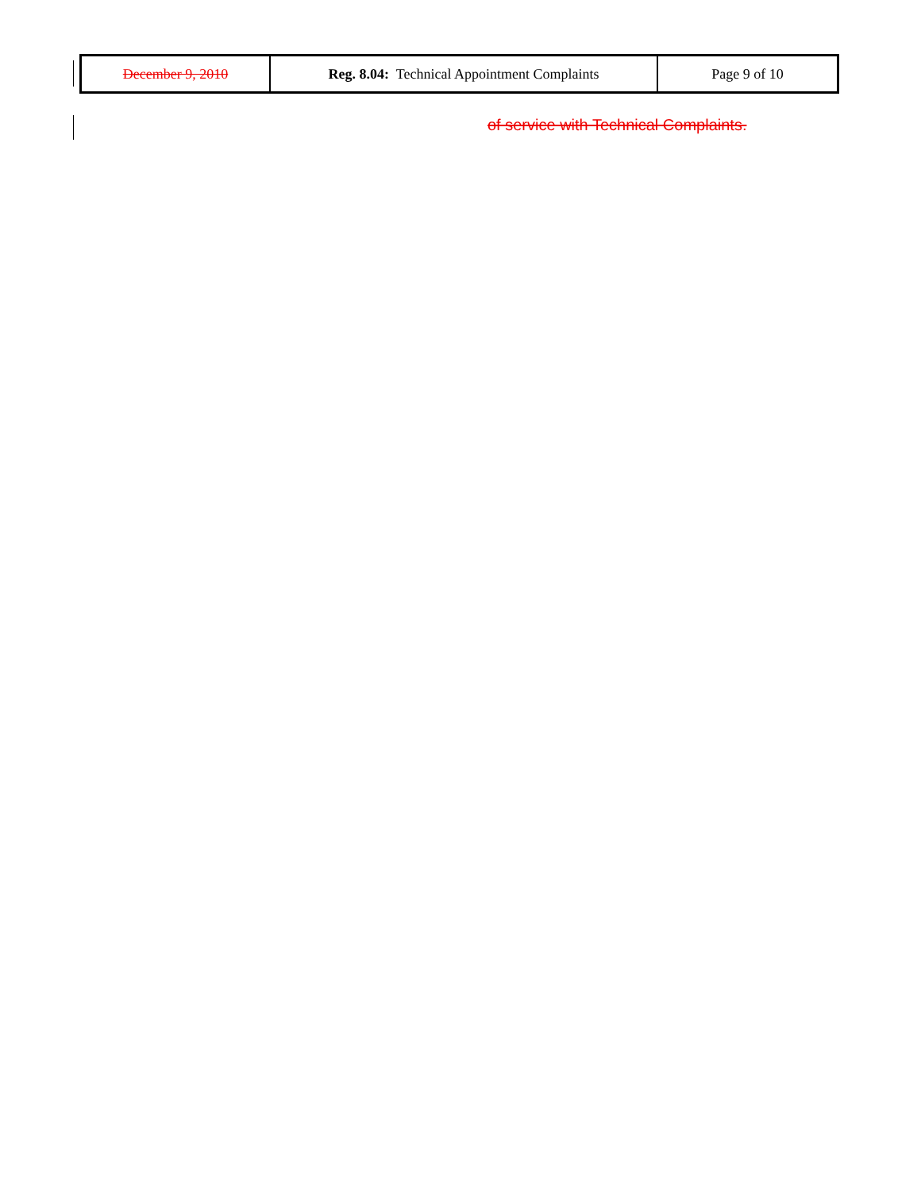| December 9, 2010 | Reg. 8.04: Technical Appointment Complaints | Page 9 of 10 |
of service with Technical Complaints.